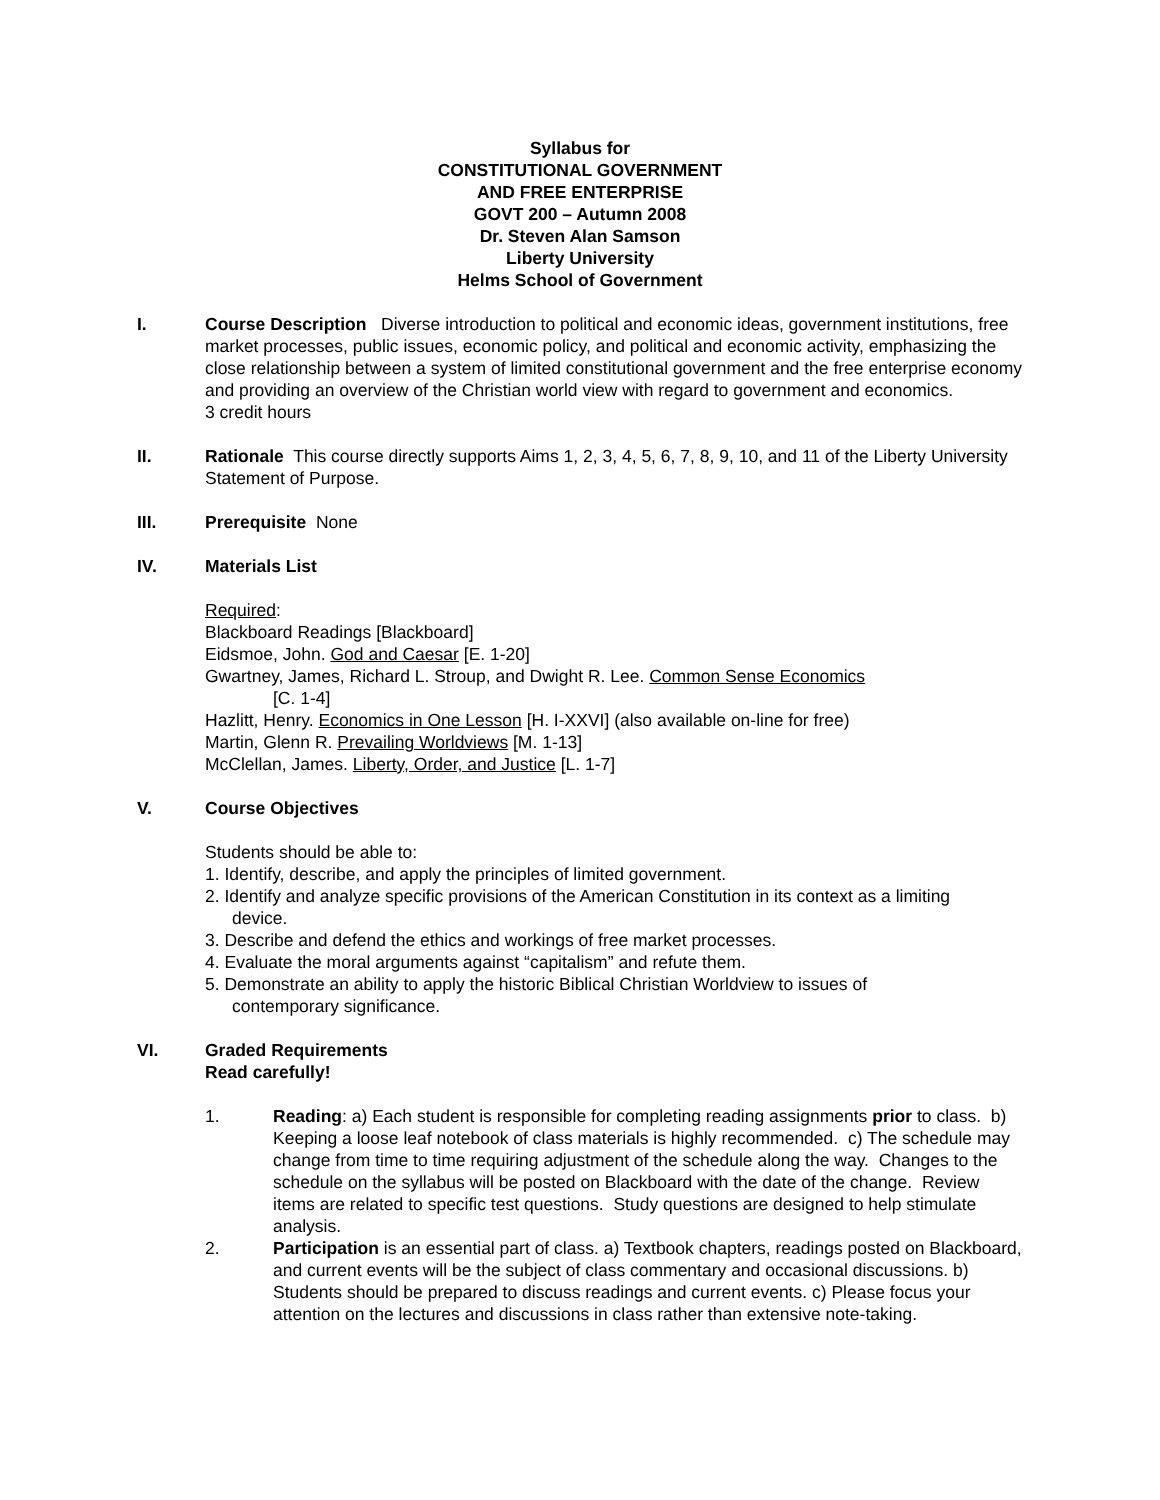Syllabus for
CONSTITUTIONAL GOVERNMENT
AND FREE ENTERPRISE
GOVT 200 – Autumn 2008
Dr. Steven Alan Samson
Liberty University
Helms School of Government
I. Course Description Diverse introduction to political and economic ideas, government institutions, free market processes, public issues, economic policy, and political and economic activity, emphasizing the close relationship between a system of limited constitutional government and the free enterprise economy and providing an overview of the Christian world view with regard to government and economics.
3 credit hours
II. Rationale This course directly supports Aims 1, 2, 3, 4, 5, 6, 7, 8, 9, 10, and 11 of the Liberty University Statement of Purpose.
III. Prerequisite None
IV. Materials List
Required:
Blackboard Readings [Blackboard]
Eidsmoe, John. God and Caesar [E. 1-20]
Gwartney, James, Richard L. Stroup, and Dwight R. Lee. Common Sense Economics
[C. 1-4]
Hazlitt, Henry. Economics in One Lesson [H. I-XXVI] (also available on-line for free)
Martin, Glenn R. Prevailing Worldviews [M. 1-13]
McClellan, James. Liberty, Order, and Justice [L. 1-7]
V. Course Objectives
Students should be able to:
1. Identify, describe, and apply the principles of limited government.
2. Identify and analyze specific provisions of the American Constitution in its context as a limiting
device.
3. Describe and defend the ethics and workings of free market processes.
4. Evaluate the moral arguments against “capitalism” and refute them.
5. Demonstrate an ability to apply the historic Biblical Christian Worldview to issues of
contemporary significance.
VI. Graded Requirements
Read carefully!
1. Reading: a) Each student is responsible for completing reading assignments prior to class. b) Keeping a loose leaf notebook of class materials is highly recommended. c) The schedule may change from time to time requiring adjustment of the schedule along the way. Changes to the schedule on the syllabus will be posted on Blackboard with the date of the change. Review items are related to specific test questions. Study questions are designed to help stimulate analysis.
2. Participation is an essential part of class. a) Textbook chapters, readings posted on Blackboard, and current events will be the subject of class commentary and occasional discussions. b) Students should be prepared to discuss readings and current events. c) Please focus your attention on the lectures and discussions in class rather than extensive note-taking.